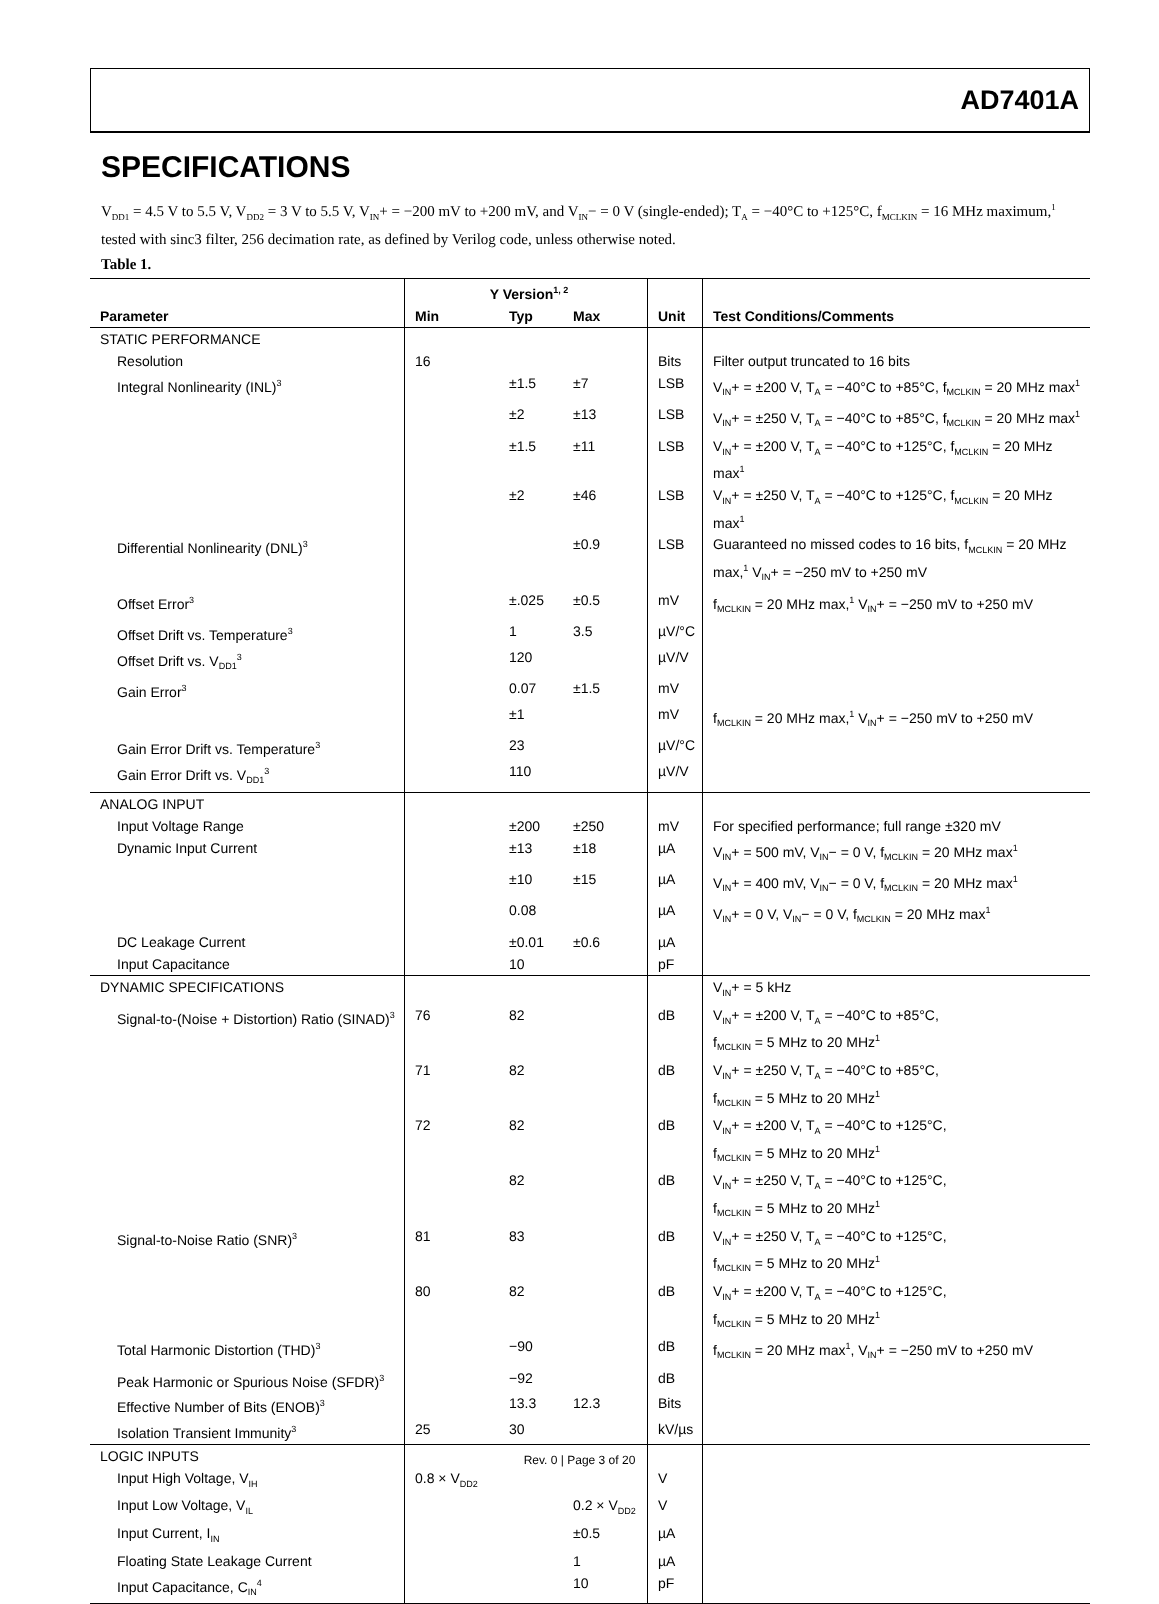AD7401A
SPECIFICATIONS
V<sub>DD1</sub> = 4.5 V to 5.5 V, V<sub>DD2</sub> = 3 V to 5.5 V, V<sub>IN</sub>+ = −200 mV to +200 mV, and V<sub>IN</sub>− = 0 V (single-ended); T<sub>A</sub> = −40°C to +125°C, f<sub>MCLKIN</sub> = 16 MHz maximum,<sup>1</sup> tested with sinc3 filter, 256 decimation rate, as defined by Verilog code, unless otherwise noted.
Table 1.
| | Y Version<sup>1, 2</sup> | | | | |
| --- | --- | --- | --- | --- | --- |
| Parameter | Min | Typ | Max | Unit | Test Conditions/Comments |
| STATIC PERFORMANCE | | | | | |
| Resolution | 16 | | | Bits | Filter output truncated to 16 bits |
| Integral Nonlinearity (INL)<sup>3</sup> | | ±1.5 | ±7 | LSB | V<sub>IN</sub>+ = ±200 V, T<sub>A</sub> = −40°C to +85°C, f<sub>MCLKIN</sub> = 20 MHz max<sup>1</sup> |
| | | ±2 | ±13 | LSB | V<sub>IN</sub>+ = ±250 V, T<sub>A</sub> = −40°C to +85°C, f<sub>MCLKIN</sub> = 20 MHz max<sup>1</sup> |
| | | ±1.5 | ±11 | LSB | V<sub>IN</sub>+ = ±200 V, T<sub>A</sub> = −40°C to +125°C, f<sub>MCLKIN</sub> = 20 MHz max<sup>1</sup> |
| | | ±2 | ±46 | LSB | V<sub>IN</sub>+ = ±250 V, T<sub>A</sub> = −40°C to +125°C, f<sub>MCLKIN</sub> = 20 MHz max<sup>1</sup> |
| Differential Nonlinearity (DNL)<sup>3</sup> | | | ±0.9 | LSB | Guaranteed no missed codes to 16 bits, f<sub>MCLKIN</sub> = 20 MHz max,<sup>1</sup> V<sub>IN</sub>+ = −250 mV to +250 mV |
| Offset Error<sup>3</sup> | | ±.025 | ±0.5 | mV | f<sub>MCLKIN</sub> = 20 MHz max,<sup>1</sup> V<sub>IN</sub>+ = −250 mV to +250 mV |
| Offset Drift vs. Temperature<sup>3</sup> | | 1 | 3.5 | µV/°C | |
| Offset Drift vs. V<sub>DD1</sub><sup>3</sup> | | 120 | | µV/V | |
| Gain Error<sup>3</sup> | | 0.07 | ±1.5 | mV | |
| | | ±1 | | mV | f<sub>MCLKIN</sub> = 20 MHz max,<sup>1</sup> V<sub>IN</sub>+ = −250 mV to +250 mV |
| Gain Error Drift vs. Temperature<sup>3</sup> | | 23 | | µV/°C | |
| Gain Error Drift vs. V<sub>DD1</sub><sup>3</sup> | | 110 | | µV/V | |
| ANALOG INPUT | | | | | |
| Input Voltage Range | | ±200 | ±250 | mV | For specified performance; full range ±320 mV |
| Dynamic Input Current | | ±13 | ±18 | µA | V<sub>IN</sub>+ = 500 mV, V<sub>IN</sub>− = 0 V, f<sub>MCLKIN</sub> = 20 MHz max<sup>1</sup> |
| | | ±10 | ±15 | µA | V<sub>IN</sub>+ = 400 mV, V<sub>IN</sub>− = 0 V, f<sub>MCLKIN</sub> = 20 MHz max<sup>1</sup> |
| | | 0.08 | | µA | V<sub>IN</sub>+ = 0 V, V<sub>IN</sub>− = 0 V, f<sub>MCLKIN</sub> = 20 MHz max<sup>1</sup> |
| DC Leakage Current | | ±0.01 | ±0.6 | µA | |
| Input Capacitance | | 10 | | pF | |
| DYNAMIC SPECIFICATIONS | | | | | V<sub>IN</sub>+ = 5 kHz |
| Signal-to-(Noise + Distortion) Ratio (SINAD)<sup>3</sup> | 76 | 82 | | dB | V<sub>IN</sub>+ = ±200 V, T<sub>A</sub> = −40°C to +85°C, f<sub>MCLKIN</sub> = 5 MHz to 20 MHz<sup>1</sup> |
| | 71 | 82 | | dB | V<sub>IN</sub>+ = ±250 V, T<sub>A</sub> = −40°C to +85°C, f<sub>MCLKIN</sub> = 5 MHz to 20 MHz<sup>1</sup> |
| | 72 | 82 | | dB | V<sub>IN</sub>+ = ±200 V, T<sub>A</sub> = −40°C to +125°C, f<sub>MCLKIN</sub> = 5 MHz to 20 MHz<sup>1</sup> |
| | | 82 | | dB | V<sub>IN</sub>+ = ±250 V, T<sub>A</sub> = −40°C to +125°C, f<sub>MCLKIN</sub> = 5 MHz to 20 MHz<sup>1</sup> |
| Signal-to-Noise Ratio (SNR)<sup>3</sup> | 81 | 83 | | dB | V<sub>IN</sub>+ = ±250 V, T<sub>A</sub> = −40°C to +125°C, f<sub>MCLKIN</sub> = 5 MHz to 20 MHz<sup>1</sup> |
| | 80 | 82 | | dB | V<sub>IN</sub>+ = ±200 V, T<sub>A</sub> = −40°C to +125°C, f<sub>MCLKIN</sub> = 5 MHz to 20 MHz<sup>1</sup> |
| Total Harmonic Distortion (THD)<sup>3</sup> | | −90 | | dB | f<sub>MCLKIN</sub> = 20 MHz max<sup>1</sup>, V<sub>IN</sub>+ = −250 mV to +250 mV |
| Peak Harmonic or Spurious Noise (SFDR)<sup>3</sup> | | −92 | | dB | |
| Effective Number of Bits (ENOB)<sup>3</sup> | | 13.3 | 12.3 | Bits | |
| Isolation Transient Immunity<sup>3</sup> | 25 | 30 | | kV/µs | |
| LOGIC INPUTS | | | | | |
| Input High Voltage, V<sub>IH</sub> | 0.8 × V<sub>DD2</sub> | | | V | |
| Input Low Voltage, V<sub>IL</sub> | | | 0.2 × V<sub>DD2</sub> | V | |
| Input Current, I<sub>IN</sub> | | | ±0.5 | µA | |
| Floating State Leakage Current | | | 1 | µA | |
| Input Capacitance, C<sub>IN</sub><sup>4</sup> | | | 10 | pF | |
Rev. 0 | Page 3 of 20